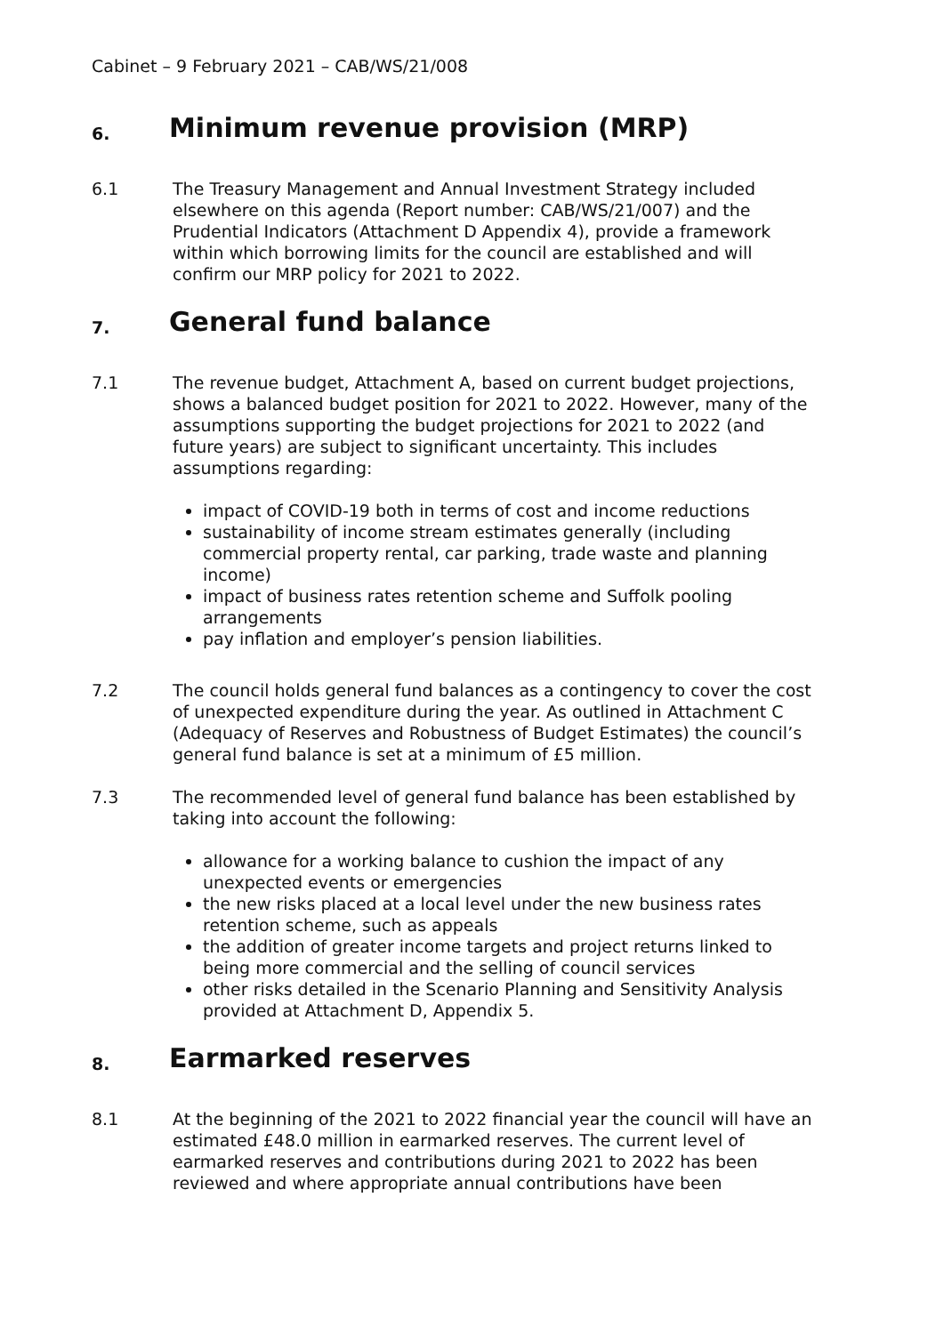Cabinet – 9 February 2021 – CAB/WS/21/008
6. Minimum revenue provision (MRP)
6.1 The Treasury Management and Annual Investment Strategy included elsewhere on this agenda (Report number: CAB/WS/21/007) and the Prudential Indicators (Attachment D Appendix 4), provide a framework within which borrowing limits for the council are established and will confirm our MRP policy for 2021 to 2022.
7. General fund balance
7.1 The revenue budget, Attachment A, based on current budget projections, shows a balanced budget position for 2021 to 2022. However, many of the assumptions supporting the budget projections for 2021 to 2022 (and future years) are subject to significant uncertainty. This includes assumptions regarding:
impact of COVID-19 both in terms of cost and income reductions
sustainability of income stream estimates generally (including commercial property rental, car parking, trade waste and planning income)
impact of business rates retention scheme and Suffolk pooling arrangements
pay inflation and employer’s pension liabilities.
7.2 The council holds general fund balances as a contingency to cover the cost of unexpected expenditure during the year. As outlined in Attachment C (Adequacy of Reserves and Robustness of Budget Estimates) the council’s general fund balance is set at a minimum of £5 million.
7.3 The recommended level of general fund balance has been established by taking into account the following:
allowance for a working balance to cushion the impact of any unexpected events or emergencies
the new risks placed at a local level under the new business rates retention scheme, such as appeals
the addition of greater income targets and project returns linked to being more commercial and the selling of council services
other risks detailed in the Scenario Planning and Sensitivity Analysis provided at Attachment D, Appendix 5.
8. Earmarked reserves
8.1 At the beginning of the 2021 to 2022 financial year the council will have an estimated £48.0 million in earmarked reserves. The current level of earmarked reserves and contributions during 2021 to 2022 has been reviewed and where appropriate annual contributions have been